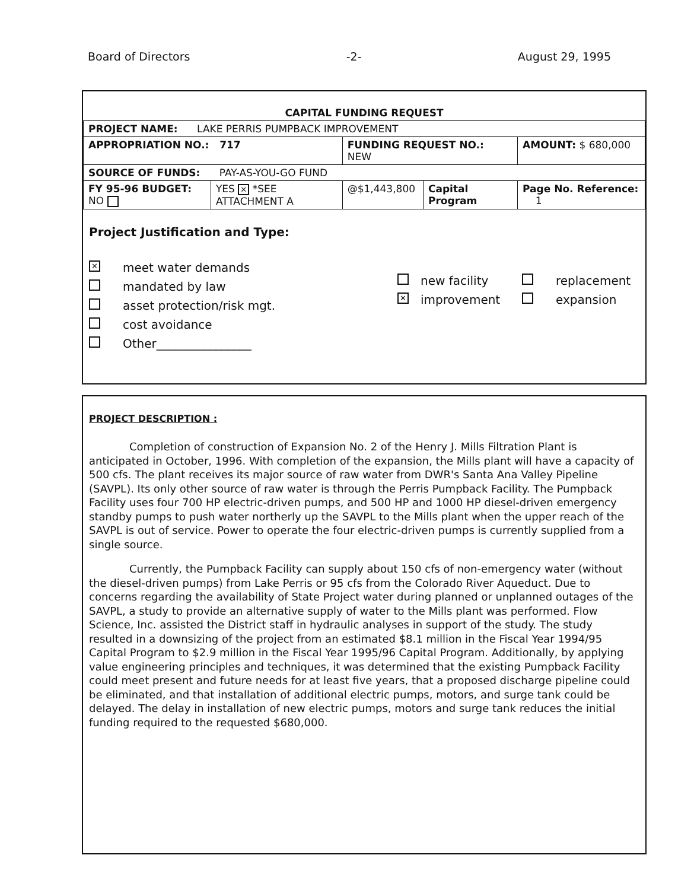Board of Directors -2- August 29, 1995
| CAPITAL FUNDING REQUEST | | | | |
| PROJECT NAME: LAKE PERRIS PUMPBACK IMPROVEMENT | | | | |
| APPROPRIATION NO.: 717 | | FUNDING REQUEST NO.: NEW | | AMOUNT: $ 680,000 |
| SOURCE OF FUNDS: PAY-AS-YOU-GO FUND | | | | |
| FY 95-96 BUDGET: NO | YES ✕ *SEE ATTACHMENT A | @$1,443,800 | Capital Program | Page No. Reference: 1 |
Project Justification and Type:
✕ meet water demands
mandated by law
asset protection/risk mgt.
cost avoidance
Other________________
new facility
✕ improvement
replacement
expansion
PROJECT DESCRIPTION :
Completion of construction of Expansion No. 2 of the Henry J. Mills Filtration Plant is anticipated in October, 1996. With completion of the expansion, the Mills plant will have a capacity of 500 cfs. The plant receives its major source of raw water from DWR's Santa Ana Valley Pipeline (SAVPL). Its only other source of raw water is through the Perris Pumpback Facility. The Pumpback Facility uses four 700 HP electric-driven pumps, and 500 HP and 1000 HP diesel-driven emergency standby pumps to push water northerly up the SAVPL to the Mills plant when the upper reach of the SAVPL is out of service. Power to operate the four electric-driven pumps is currently supplied from a single source.
Currently, the Pumpback Facility can supply about 150 cfs of non-emergency water (without the diesel-driven pumps) from Lake Perris or 95 cfs from the Colorado River Aqueduct. Due to concerns regarding the availability of State Project water during planned or unplanned outages of the SAVPL, a study to provide an alternative supply of water to the Mills plant was performed. Flow Science, Inc. assisted the District staff in hydraulic analyses in support of the study. The study resulted in a downsizing of the project from an estimated $8.1 million in the Fiscal Year 1994/95 Capital Program to $2.9 million in the Fiscal Year 1995/96 Capital Program. Additionally, by applying value engineering principles and techniques, it was determined that the existing Pumpback Facility could meet present and future needs for at least five years, that a proposed discharge pipeline could be eliminated, and that installation of additional electric pumps, motors, and surge tank could be delayed. The delay in installation of new electric pumps, motors and surge tank reduces the initial funding required to the requested $680,000.